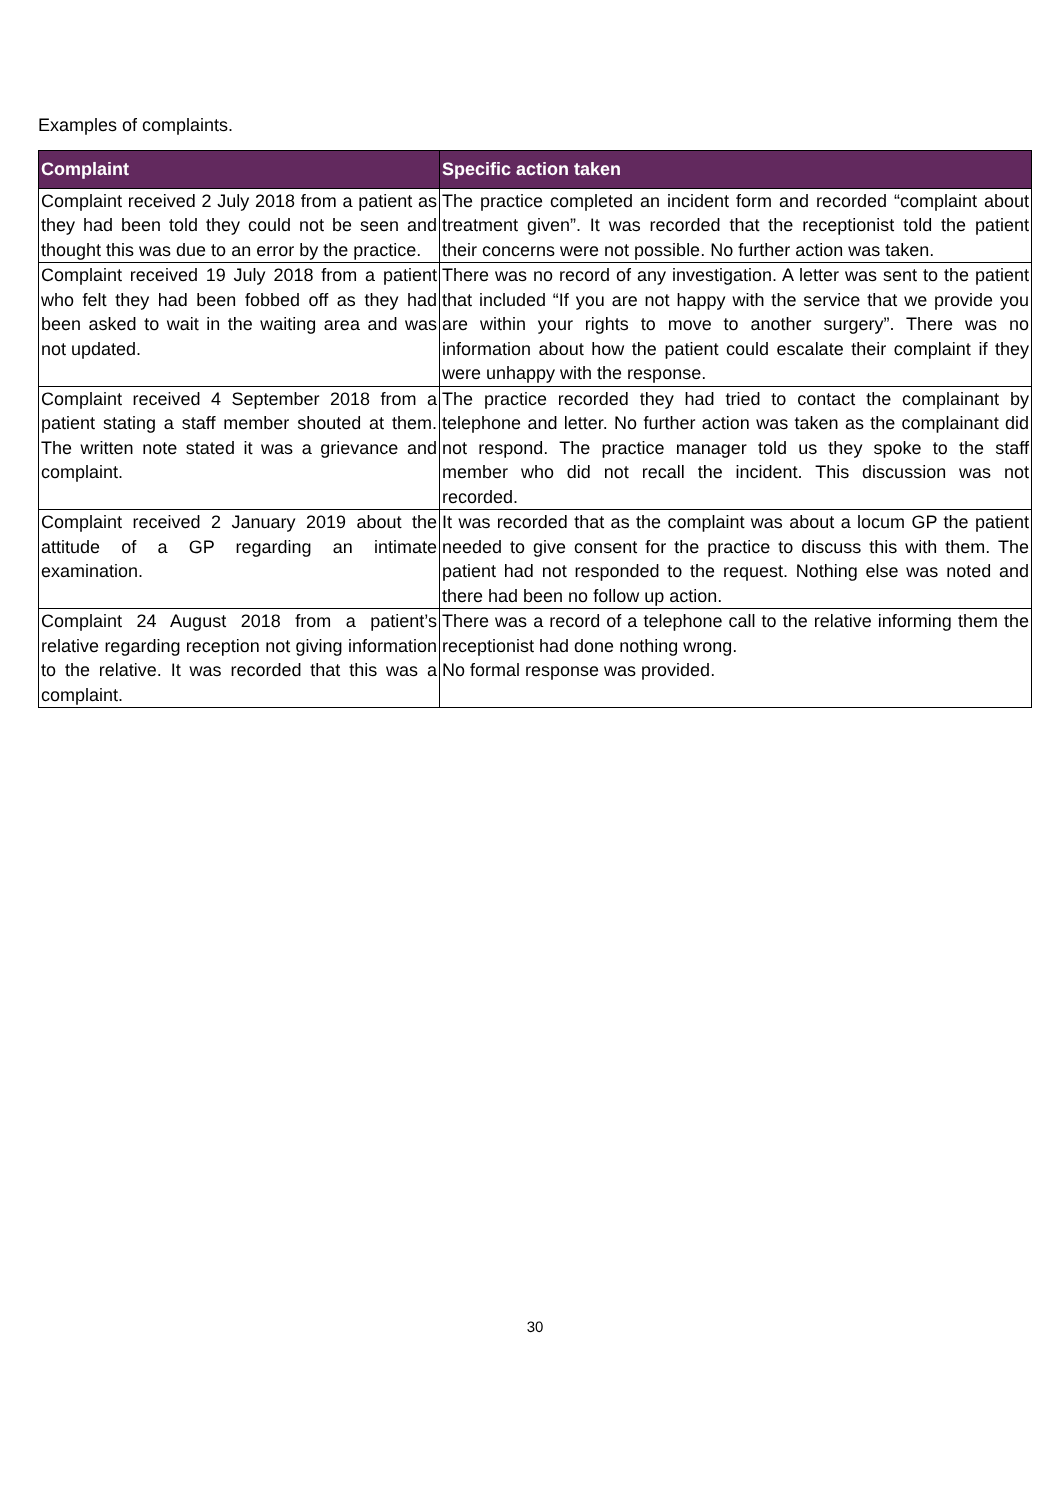Examples of complaints.
| Complaint | Specific action taken |
| --- | --- |
| Complaint received 2 July 2018 from a patient as they had been told they could not be seen and thought this was due to an error by the practice. | The practice completed an incident form and recorded “complaint about treatment given”. It was recorded that the receptionist told the patient their concerns were not possible. No further action was taken. |
| Complaint received 19 July 2018 from a patient who felt they had been fobbed off as they had been asked to wait in the waiting area and was not updated. | There was no record of any investigation. A letter was sent to the patient that included “If you are not happy with the service that we provide you are within your rights to move to another surgery”. There was no information about how the patient could escalate their complaint if they were unhappy with the response. |
| Complaint received 4 September 2018 from a patient stating a staff member shouted at them. The written note stated it was a grievance and complaint. | The practice recorded they had tried to contact the complainant by telephone and letter. No further action was taken as the complainant did not respond. The practice manager told us they spoke to the staff member who did not recall the incident. This discussion was not recorded. |
| Complaint received 2 January 2019 about the attitude of a GP regarding an intimate examination. | It was recorded that as the complaint was about a locum GP the patient needed to give consent for the practice to discuss this with them. The patient had not responded to the request. Nothing else was noted and there had been no follow up action. |
| Complaint 24 August 2018 from a patient’s relative regarding reception not giving information to the relative. It was recorded that this was a complaint. | There was a record of a telephone call to the relative informing them the receptionist had done nothing wrong. No formal response was provided. |
30